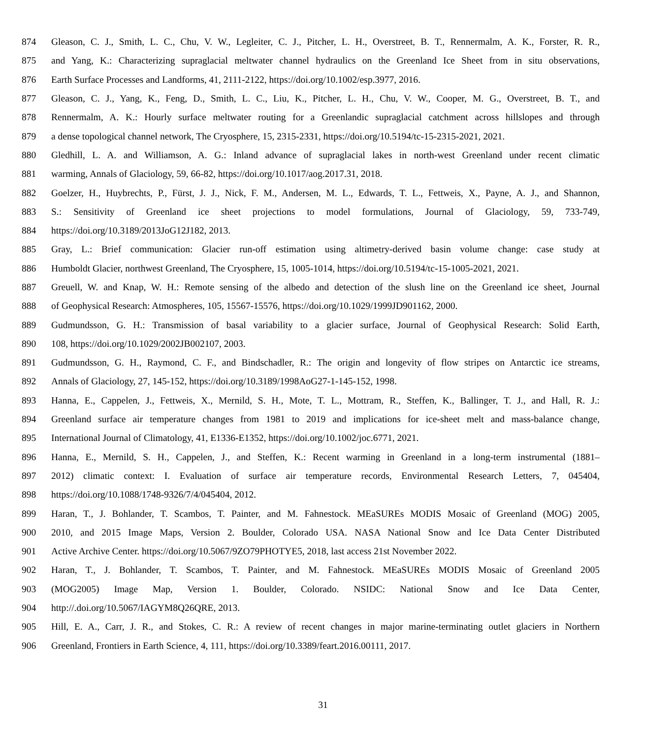874 Gleason, C. J., Smith, L. C., Chu, V. W., Legleiter, C. J., Pitcher, L. H., Overstreet, B. T., Rennermalm, A. K., Forster, R. R.,
875 and Yang, K.: Characterizing supraglacial meltwater channel hydraulics on the Greenland Ice Sheet from in situ observations,
876 Earth Surface Processes and Landforms, 41, 2111-2122, https://doi.org/10.1002/esp.3977, 2016.
877 Gleason, C. J., Yang, K., Feng, D., Smith, L. C., Liu, K., Pitcher, L. H., Chu, V. W., Cooper, M. G., Overstreet, B. T., and
878 Rennermalm, A. K.: Hourly surface meltwater routing for a Greenlandic supraglacial catchment across hillslopes and through
879 a dense topological channel network, The Cryosphere, 15, 2315-2331, https://doi.org/10.5194/tc-15-2315-2021, 2021.
880 Gledhill, L. A. and Williamson, A. G.: Inland advance of supraglacial lakes in north-west Greenland under recent climatic
881 warming, Annals of Glaciology, 59, 66-82, https://doi.org/10.1017/aog.2017.31, 2018.
882 Goelzer, H., Huybrechts, P., Fürst, J. J., Nick, F. M., Andersen, M. L., Edwards, T. L., Fettweis, X., Payne, A. J., and Shannon,
883 S.: Sensitivity of Greenland ice sheet projections to model formulations, Journal of Glaciology, 59, 733-749,
884 https://doi.org/10.3189/2013JoG12J182, 2013.
885 Gray, L.: Brief communication: Glacier run-off estimation using altimetry-derived basin volume change: case study at
886 Humboldt Glacier, northwest Greenland, The Cryosphere, 15, 1005-1014, https://doi.org/10.5194/tc-15-1005-2021, 2021.
887 Greuell, W. and Knap, W. H.: Remote sensing of the albedo and detection of the slush line on the Greenland ice sheet, Journal
888 of Geophysical Research: Atmospheres, 105, 15567-15576, https://doi.org/10.1029/1999JD901162, 2000.
889 Gudmundsson, G. H.: Transmission of basal variability to a glacier surface, Journal of Geophysical Research: Solid Earth,
890 108, https://doi.org/10.1029/2002JB002107, 2003.
891 Gudmundsson, G. H., Raymond, C. F., and Bindschadler, R.: The origin and longevity of flow stripes on Antarctic ice streams,
892 Annals of Glaciology, 27, 145-152, https://doi.org/10.3189/1998AoG27-1-145-152, 1998.
893 Hanna, E., Cappelen, J., Fettweis, X., Mernild, S. H., Mote, T. L., Mottram, R., Steffen, K., Ballinger, T. J., and Hall, R. J.:
894 Greenland surface air temperature changes from 1981 to 2019 and implications for ice-sheet melt and mass-balance change,
895 International Journal of Climatology, 41, E1336-E1352, https://doi.org/10.1002/joc.6771, 2021.
896 Hanna, E., Mernild, S. H., Cappelen, J., and Steffen, K.: Recent warming in Greenland in a long-term instrumental (1881–
897 2012) climatic context: I. Evaluation of surface air temperature records, Environmental Research Letters, 7, 045404,
898 https://doi.org/10.1088/1748-9326/7/4/045404, 2012.
899 Haran, T., J. Bohlander, T. Scambos, T. Painter, and M. Fahnestock. MEaSUREs MODIS Mosaic of Greenland (MOG) 2005,
900 2010, and 2015 Image Maps, Version 2. Boulder, Colorado USA. NASA National Snow and Ice Data Center Distributed
901 Active Archive Center. https://doi.org/10.5067/9ZO79PHOTYE5, 2018, last access 21st November 2022.
902 Haran, T., J. Bohlander, T. Scambos, T. Painter, and M. Fahnestock. MEaSUREs MODIS Mosaic of Greenland 2005
903 (MOG2005) Image Map, Version 1. Boulder, Colorado. NSIDC: National Snow and Ice Data Center,
904 http://.doi.org/10.5067/IAGYM8Q26QRE, 2013.
905 Hill, E. A., Carr, J. R., and Stokes, C. R.: A review of recent changes in major marine-terminating outlet glaciers in Northern
906 Greenland, Frontiers in Earth Science, 4, 111, https://doi.org/10.3389/feart.2016.00111, 2017.
31